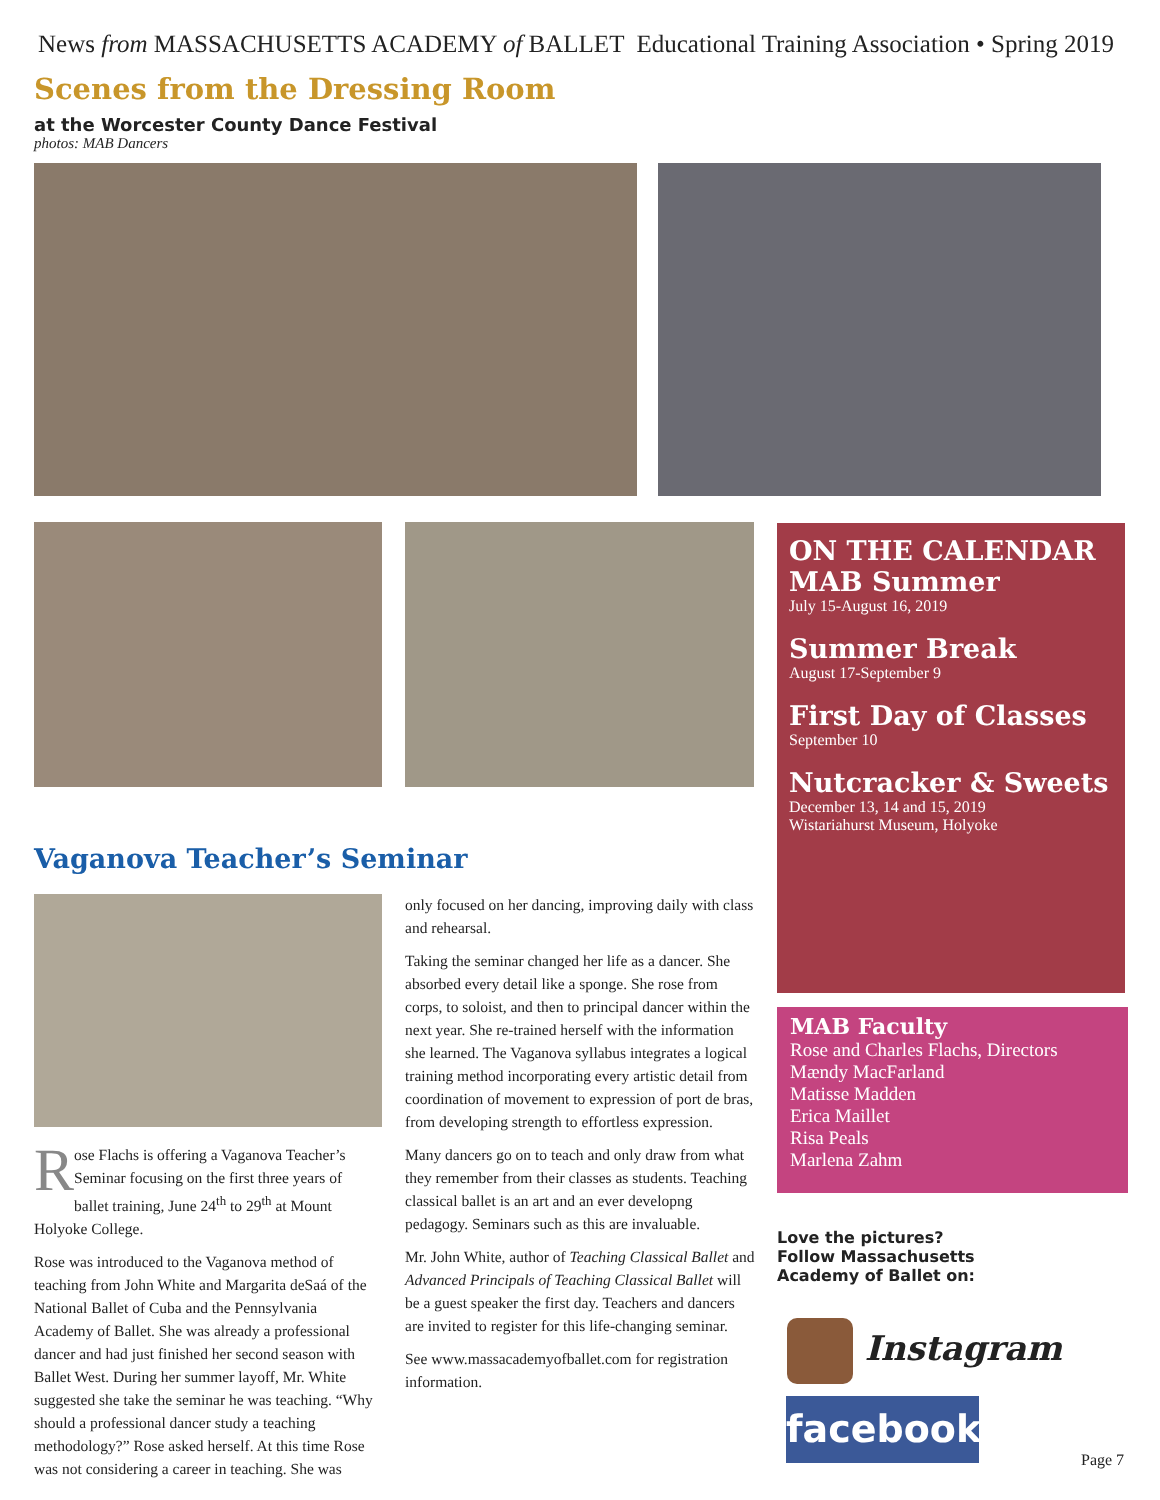News from MASSACHUSETTS ACADEMY of BALLET Educational Training Association • Spring 2019
Scenes from the Dressing Room
at the Worcester County Dance Festival
photos: MAB Dancers
ON THE CALENDAR
MAB Summer
July 15-August 16, 2019
Summer Break
August 17-September 9
First Day of Classes
September 10
Nutcracker & Sweets
December 13, 14 and 15, 2019
Wistariahurst Museum, Holyoke
MAB Faculty
Rose and Charles Flachs, Directors
Mændy MacFarland
Matisse Madden
Erica Maillet
Risa Peals
Marlena Zahm
Vaganova Teacher’s Seminar
Rose Flachs is offering a Vaganova Teacher’s Seminar focusing on the first three years of ballet training, June 24<sup>th</sup> to 29<sup>th</sup> at Mount Holyoke College.
Rose was introduced to the Vaganova method of teaching from John White and Margarita deSaá of the National Ballet of Cuba and the Pennsylvania Academy of Ballet. She was already a professional dancer and had just finished her second season with Ballet West. During her summer layoff, Mr. White suggested she take the seminar he was teaching. “Why should a professional dancer study a teaching methodology?” Rose asked herself. At this time Rose was not considering a career in teaching. She was
only focused on her dancing, improving daily with class and rehearsal.
Taking the seminar changed her life as a dancer. She absorbed every detail like a sponge. She rose from corps, to soloist, and then to principal dancer within the next year. She re-trained herself with the information she learned. The Vaganova syllabus integrates a logical training method incorporating every artistic detail from coordination of movement to expression of port de bras, from developing strength to effortless expression.
Many dancers go on to teach and only draw from what they remember from their classes as students. Teaching classical ballet is an art and an ever developng pedagogy. Seminars such as this are invaluable.
Mr. John White, author of Teaching Classical Ballet and Advanced Principals of Teaching Classical Ballet will be a guest speaker the first day. Teachers and dancers are invited to register for this life-changing seminar.
See www.massacademyofballet.com for registration information.
Love the pictures?
Follow Massachusetts
Academy of Ballet on:
Instagram
facebook
Page 7